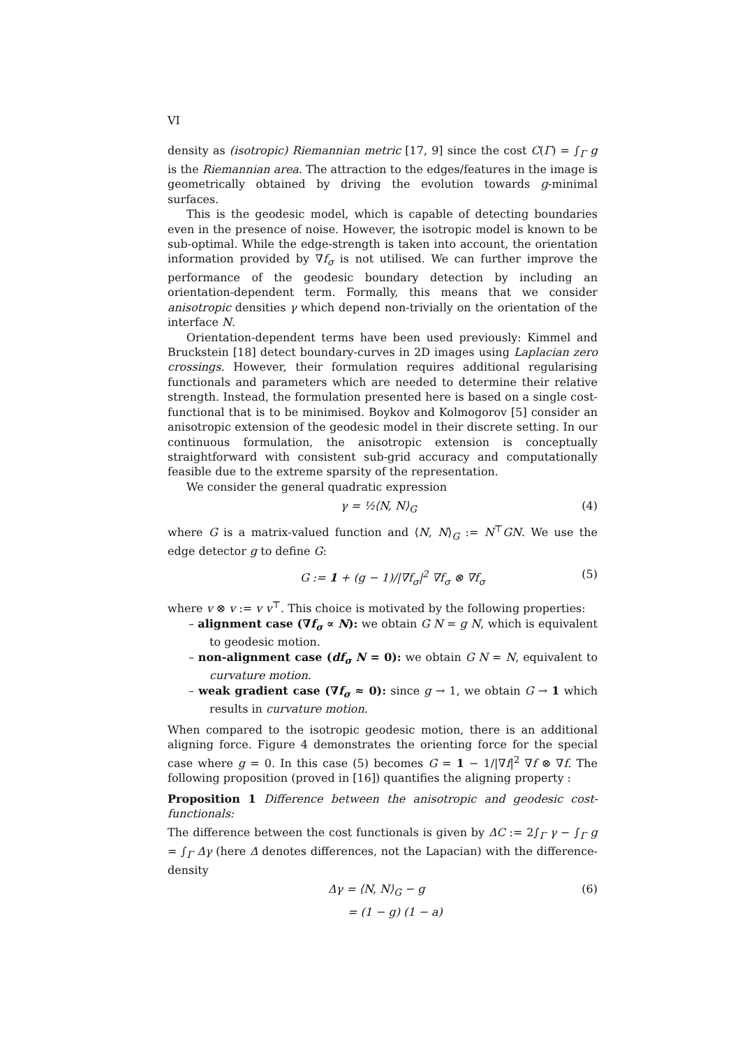VI
density as (isotropic) Riemannian metric [17, 9] since the cost C(Γ) = ∫<sub>Γ</sub> g is the Riemannian area. The attraction to the edges/features in the image is geometrically obtained by driving the evolution towards g-minimal surfaces.
This is the geodesic model, which is capable of detecting boundaries even in the presence of noise. However, the isotropic model is known to be sub-optimal. While the edge-strength is taken into account, the orientation information provided by ∇f<sub>σ</sub> is not utilised. We can further improve the performance of the geodesic boundary detection by including an orientation-dependent term. Formally, this means that we consider anisotropic densities γ which depend non-trivially on the orientation of the interface N.
Orientation-dependent terms have been used previously: Kimmel and Bruckstein [18] detect boundary-curves in 2D images using Laplacian zero crossings. However, their formulation requires additional regularising functionals and parameters which are needed to determine their relative strength. Instead, the formulation presented here is based on a single cost-functional that is to be minimised. Boykov and Kolmogorov [5] consider an anisotropic extension of the geodesic model in their discrete setting. In our continuous formulation, the anisotropic extension is conceptually straightforward with consistent sub-grid accuracy and computationally feasible due to the extreme sparsity of the representation.
We consider the general quadratic expression
γ = ½⟨N, N⟩<sub>G</sub> (4)
where G is a matrix-valued function and ⟨N, N⟩<sub>G</sub> := N<sup>⊤</sup>GN. We use the edge detector g to define G:
G := 1 + (g − 1)/|∇f<sub>σ</sub>|<sup>2</sup> ∇f<sub>σ</sub> ⊗ ∇f<sub>σ</sub> (5)
where v ⊗ v := v v<sup>⊤</sup>. This choice is motivated by the following properties:
– alignment case (∇f<sub>σ</sub> ∝ N): we obtain G N = g N, which is equivalent to geodesic motion.
– non-alignment case (df<sub>σ</sub> N = 0): we obtain G N = N, equivalent to curvature motion.
– weak gradient case (∇f<sub>σ</sub> ≈ 0): since g → 1, we obtain G → 1 which results in curvature motion.
When compared to the isotropic geodesic motion, there is an additional aligning force. Figure 4 demonstrates the orienting force for the special case where g = 0. In this case (5) becomes G = 1 − 1/|∇f|<sup>2</sup> ∇f ⊗ ∇f. The following proposition (proved in [16]) quantifies the aligning property :
Proposition 1 Difference between the anisotropic and geodesic cost-functionals:
The difference between the cost functionals is given by ΔC := 2∫<sub>Γ</sub> γ − ∫<sub>Γ</sub> g = ∫<sub>Γ</sub> Δγ (here Δ denotes differences, not the Lapacian) with the difference-density
Δγ = ⟨N, N⟩<sub>G</sub> − g (6)
= (1 − g) (1 − a)